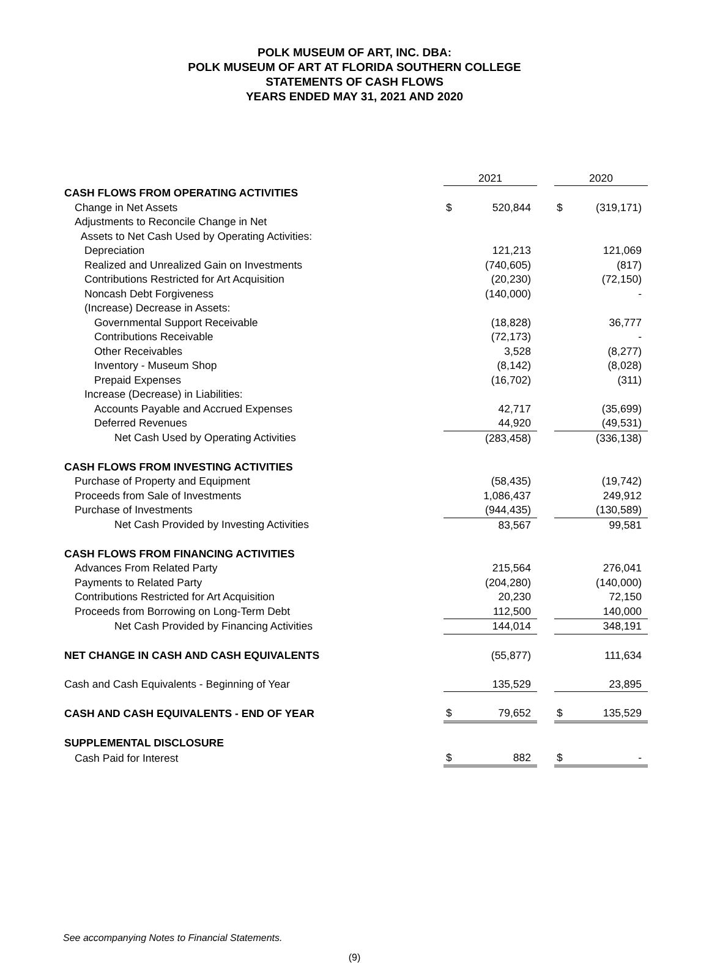POLK MUSEUM OF ART, INC. DBA:
POLK MUSEUM OF ART AT FLORIDA SOUTHERN COLLEGE
STATEMENTS OF CASH FLOWS
YEARS ENDED MAY 31, 2021 AND 2020
| | 2021 | | | 2020 | |
| CASH FLOWS FROM OPERATING ACTIVITIES | | | | | |
| Change in Net Assets | $ | 520,844 | | $ | (319,171) |
| Adjustments to Reconcile Change in Net | | | | | |
| Assets to Net Cash Used by Operating Activities: | | | | | |
| Depreciation | | 121,213 | | | 121,069 |
| Realized and Unrealized Gain on Investments | | (740,605) | | | (817) |
| Contributions Restricted for Art Acquisition | | (20,230) | | | (72,150) |
| Noncash Debt Forgiveness | | (140,000) | | | - |
| (Increase) Decrease in Assets: | | | | | |
| Governmental Support Receivable | | (18,828) | | | 36,777 |
| Contributions Receivable | | (72,173) | | | - |
| Other Receivables | | 3,528 | | | (8,277) |
| Inventory - Museum Shop | | (8,142) | | | (8,028) |
| Prepaid Expenses | | (16,702) | | | (311) |
| Increase (Decrease) in Liabilities: | | | | | |
| Accounts Payable and Accrued Expenses | | 42,717 | | | (35,699) |
| Deferred Revenues | | 44,920 | | | (49,531) |
| Net Cash Used by Operating Activities | | (283,458) | | | (336,138) |
| CASH FLOWS FROM INVESTING ACTIVITIES | | | | | |
| Purchase of Property and Equipment | | (58,435) | | | (19,742) |
| Proceeds from Sale of Investments | | 1,086,437 | | | 249,912 |
| Purchase of Investments | | (944,435) | | | (130,589) |
| Net Cash Provided by Investing Activities | | 83,567 | | | 99,581 |
| CASH FLOWS FROM FINANCING ACTIVITIES | | | | | |
| Advances From Related Party | | 215,564 | | | 276,041 |
| Payments to Related Party | | (204,280) | | | (140,000) |
| Contributions Restricted for Art Acquisition | | 20,230 | | | 72,150 |
| Proceeds from Borrowing on Long-Term Debt | | 112,500 | | | 140,000 |
| Net Cash Provided by Financing Activities | | 144,014 | | | 348,191 |
| NET CHANGE IN CASH AND CASH EQUIVALENTS | | (55,877) | | | 111,634 |
| Cash and Cash Equivalents - Beginning of Year | | 135,529 | | | 23,895 |
| CASH AND CASH EQUIVALENTS - END OF YEAR | $ | 79,652 | | $ | 135,529 |
| SUPPLEMENTAL DISCLOSURE | | | | | |
| Cash Paid for Interest | $ | 882 | | $ | - |
See accompanying Notes to Financial Statements.
(9)